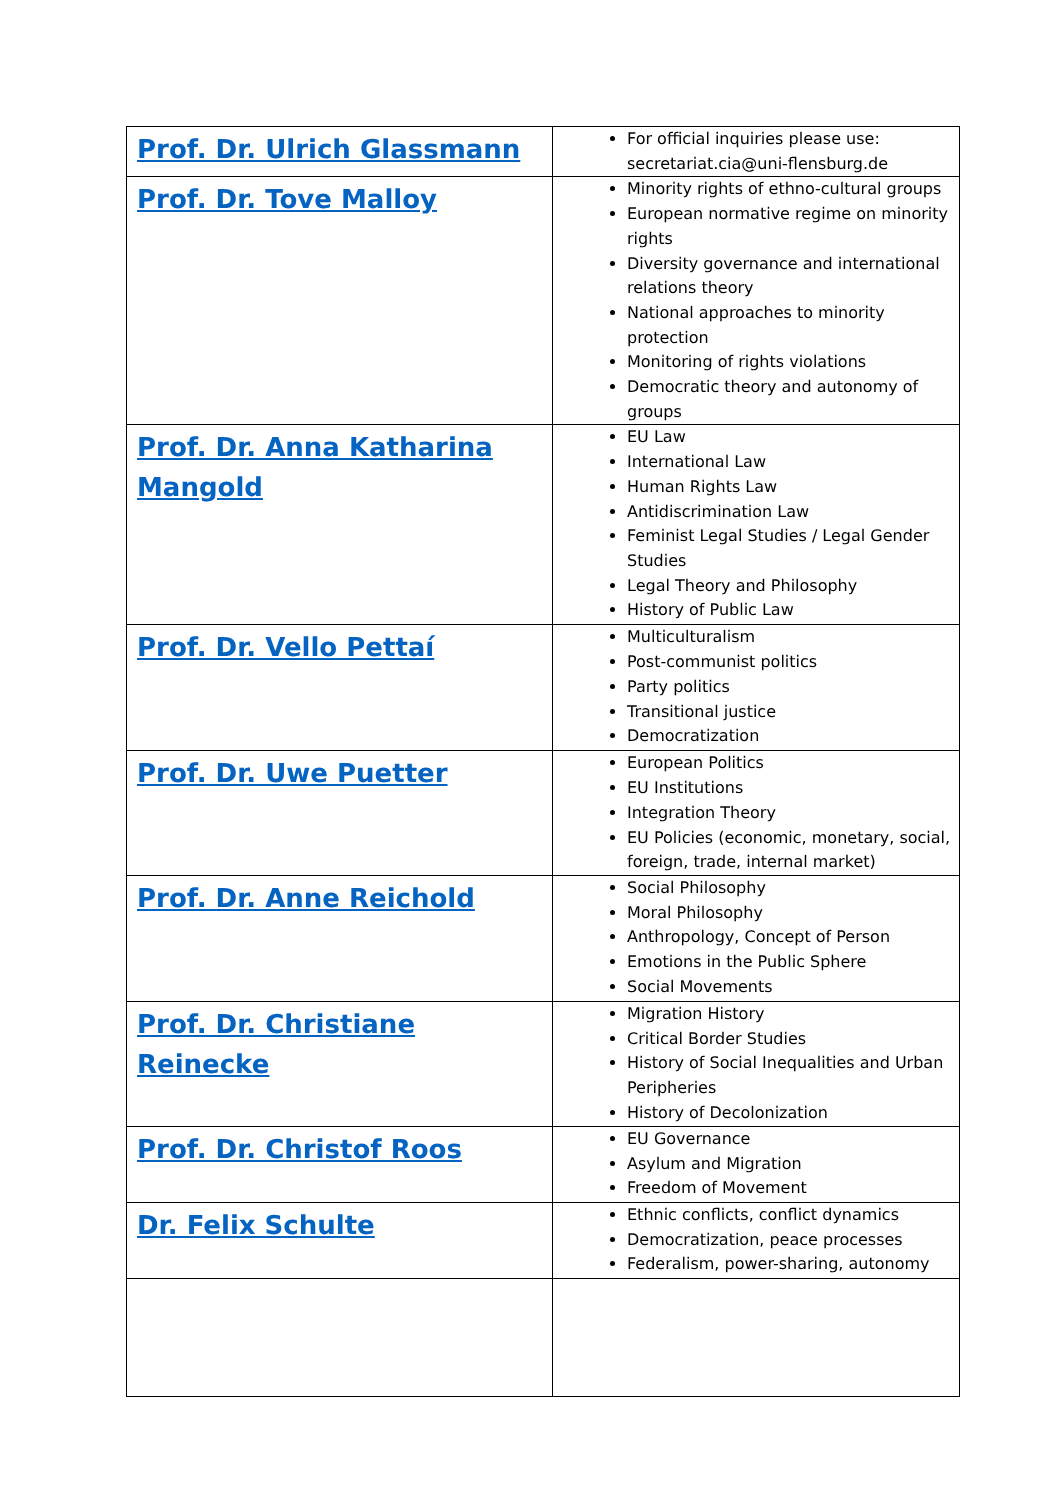| Prof. Dr. Ulrich Glassmann | For official inquiries please use: secretariat.cia@uni-flensburg.de |
| Prof. Dr. Tove Malloy | Minority rights of ethno-cultural groups European normative regime on minority rights Diversity governance and international relations theory National approaches to minority protection Monitoring of rights violations Democratic theory and autonomy of groups |
| Prof. Dr. Anna Katharina Mangold | EU Law International Law Human Rights Law Antidiscrimination Law Feminist Legal Studies / Legal Gender Studies Legal Theory and Philosophy History of Public Law |
| Prof. Dr. Vello Pettaí | Multiculturalism Post-communist politics Party politics Transitional justice Democratization |
| Prof. Dr. Uwe Puetter | European Politics EU Institutions Integration Theory EU Policies (economic, monetary, social, foreign, trade, internal market) |
| Prof. Dr. Anne Reichold | Social Philosophy Moral Philosophy Anthropology, Concept of Person Emotions in the Public Sphere Social Movements |
| Prof. Dr. Christiane Reinecke | Migration History Critical Border Studies History of Social Inequalities and Urban Peripheries History of Decolonization |
| Prof. Dr. Christof Roos | EU Governance Asylum and Migration Freedom of Movement |
| Dr. Felix Schulte | Ethnic conflicts, conflict dynamics Democratization, peace processes Federalism, power-sharing, autonomy |